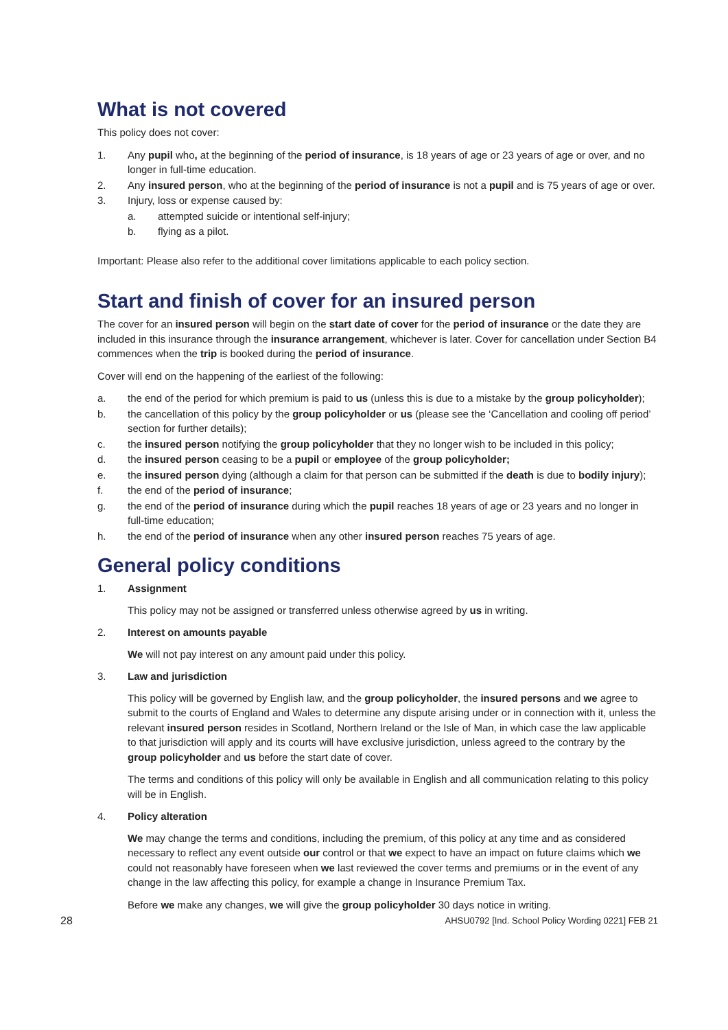What is not covered
This policy does not cover:
1. Any pupil who, at the beginning of the period of insurance, is 18 years of age or 23 years of age or over, and no longer in full-time education.
2. Any insured person, who at the beginning of the period of insurance is not a pupil and is 75 years of age or over.
3. Injury, loss or expense caused by:
a. attempted suicide or intentional self-injury;
b. flying as a pilot.
Important: Please also refer to the additional cover limitations applicable to each policy section.
Start and finish of cover for an insured person
The cover for an insured person will begin on the start date of cover for the period of insurance or the date they are included in this insurance through the insurance arrangement, whichever is later. Cover for cancellation under Section B4 commences when the trip is booked during the period of insurance.
Cover will end on the happening of the earliest of the following:
a. the end of the period for which premium is paid to us (unless this is due to a mistake by the group policyholder);
b. the cancellation of this policy by the group policyholder or us (please see the ‘Cancellation and cooling off period’ section for further details);
c. the insured person notifying the group policyholder that they no longer wish to be included in this policy;
d. the insured person ceasing to be a pupil or employee of the group policyholder;
e. the insured person dying (although a claim for that person can be submitted if the death is due to bodily injury);
f. the end of the period of insurance;
g. the end of the period of insurance during which the pupil reaches 18 years of age or 23 years and no longer in full-time education;
h. the end of the period of insurance when any other insured person reaches 75 years of age.
General policy conditions
1. Assignment
This policy may not be assigned or transferred unless otherwise agreed by us in writing.
2. Interest on amounts payable
We will not pay interest on any amount paid under this policy.
3. Law and jurisdiction
This policy will be governed by English law, and the group policyholder, the insured persons and we agree to submit to the courts of England and Wales to determine any dispute arising under or in connection with it, unless the relevant insured person resides in Scotland, Northern Ireland or the Isle of Man, in which case the law applicable to that jurisdiction will apply and its courts will have exclusive jurisdiction, unless agreed to the contrary by the group policyholder and us before the start date of cover.
The terms and conditions of this policy will only be available in English and all communication relating to this policy will be in English.
4. Policy alteration
We may change the terms and conditions, including the premium, of this policy at any time and as considered necessary to reflect any event outside our control or that we expect to have an impact on future claims which we could not reasonably have foreseen when we last reviewed the cover terms and premiums or in the event of any change in the law affecting this policy, for example a change in Insurance Premium Tax.
Before we make any changes, we will give the group policyholder 30 days notice in writing.
28 AHSU0792 [Ind. School Policy Wording 0221] FEB 21